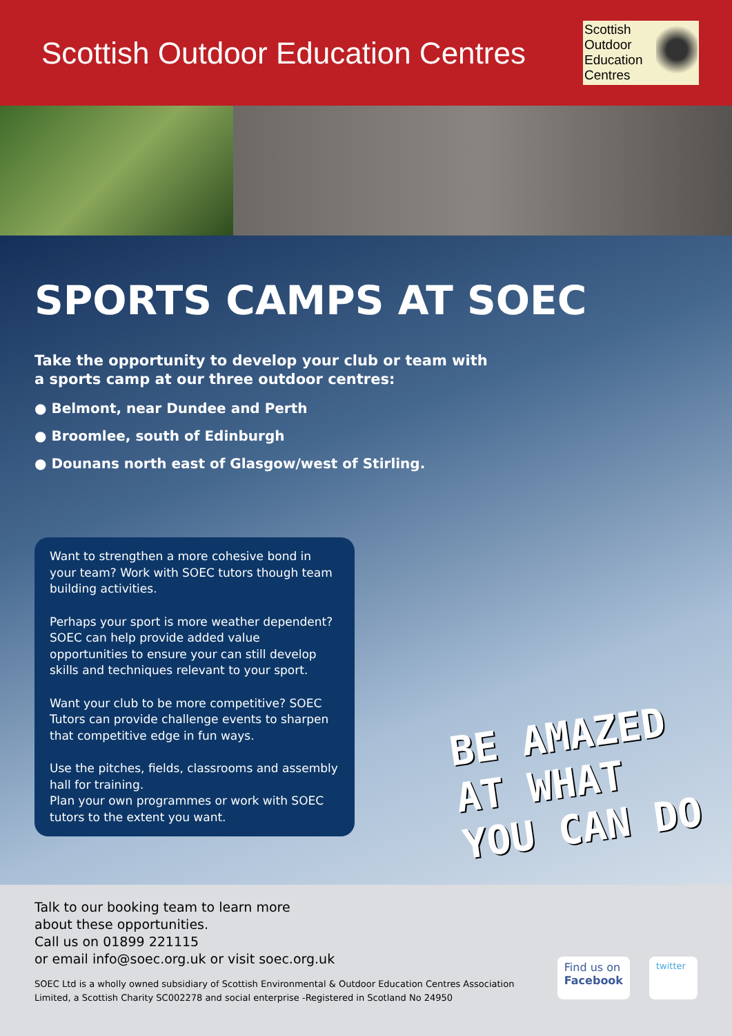Scottish Outdoor Education Centres
Scottish
Outdoor
Education
Centres
SPORTS CAMPS AT SOEC
Take the opportunity to develop your club or team with
a sports camp at our three outdoor centres:
● Belmont, near Dundee and Perth
● Broomlee, south of Edinburgh
● Dounans north east of Glasgow/west of Stirling.
Want to strengthen a more cohesive bond in your team? Work with SOEC tutors though team building activities.
Perhaps your sport is more weather dependent? SOEC can help provide added value opportunities to ensure your can still develop skills and techniques relevant to your sport.
Want your club to be more competitive? SOEC Tutors can provide challenge events to sharpen that competitive edge in fun ways.
Use the pitches, fields, classrooms and assembly hall for training.
Plan your own programmes or work with SOEC tutors to the extent you want.
BE AMAZED
AT WHAT
YOU CAN DO
Talk to our booking team to learn more
about these opportunities.
Call us on 01899 221115
or email info@soec.org.uk or visit soec.org.uk
SOEC Ltd is a wholly owned subsidiary of Scottish Environmental & Outdoor Education Centres Association Limited, a Scottish Charity SC002278 and social enterprise -Registered in Scotland No 24950
Find us on
Facebook
twitter